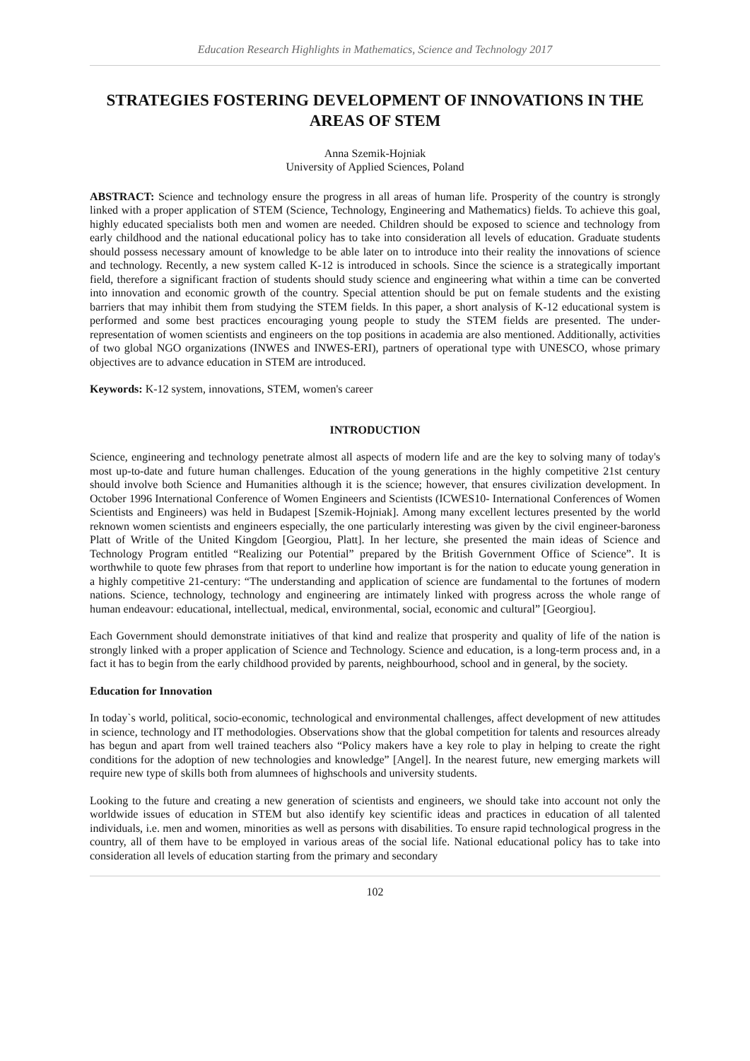Education Research Highlights in Mathematics, Science and Technology 2017
STRATEGIES FOSTERING DEVELOPMENT OF INNOVATIONS IN THE AREAS OF STEM
Anna Szemik-Hojniak
University of Applied Sciences, Poland
ABSTRACT: Science and technology ensure the progress in all areas of human life. Prosperity of the country is strongly linked with a proper application of STEM (Science, Technology, Engineering and Mathematics) fields. To achieve this goal, highly educated specialists both men and women are needed. Children should be exposed to science and technology from early childhood and the national educational policy has to take into consideration all levels of education. Graduate students should possess necessary amount of knowledge to be able later on to introduce into their reality the innovations of science and technology. Recently, a new system called K-12 is introduced in schools. Since the science is a strategically important field, therefore a significant fraction of students should study science and engineering what within a time can be converted into innovation and economic growth of the country. Special attention should be put on female students and the existing barriers that may inhibit them from studying the STEM fields. In this paper, a short analysis of K-12 educational system is performed and some best practices encouraging young people to study the STEM fields are presented. The under-representation of women scientists and engineers on the top positions in academia are also mentioned. Additionally, activities of two global NGO organizations (INWES and INWES-ERI), partners of operational type with UNESCO, whose primary objectives are to advance education in STEM are introduced.
Keywords: K-12 system, innovations, STEM, women's career
INTRODUCTION
Science, engineering and technology penetrate almost all aspects of modern life and are the key to solving many of today's most up-to-date and future human challenges. Education of the young generations in the highly competitive 21st century should involve both Science and Humanities although it is the science; however, that ensures civilization development. In October 1996 International Conference of Women Engineers and Scientists (ICWES10- International Conferences of Women Scientists and Engineers) was held in Budapest [Szemik-Hojniak]. Among many excellent lectures presented by the world reknown women scientists and engineers especially, the one particularly interesting was given by the civil engineer-baroness Platt of Writle of the United Kingdom [Georgiou, Platt]. In her lecture, she presented the main ideas of Science and Technology Program entitled “Realizing our Potential” prepared by the British Government Office of Science”. It is worthwhile to quote few phrases from that report to underline how important is for the nation to educate young generation in a highly competitive 21-century: “The understanding and application of science are fundamental to the fortunes of modern nations. Science, technology, technology and engineering are intimately linked with progress across the whole range of human endeavour: educational, intellectual, medical, environmental, social, economic and cultural” [Georgiou].
Each Government should demonstrate initiatives of that kind and realize that prosperity and quality of life of the nation is strongly linked with a proper application of Science and Technology. Science and education, is a long-term process and, in a fact it has to begin from the early childhood provided by parents, neighbourhood, school and in general, by the society.
Education for Innovation
In today`s world, political, socio-economic, technological and environmental challenges, affect development of new attitudes in science, technology and IT methodologies. Observations show that the global competition for talents and resources already has begun and apart from well trained teachers also “Policy makers have a key role to play in helping to create the right conditions for the adoption of new technologies and knowledge” [Angel]. In the nearest future, new emerging markets will require new type of skills both from alumnees of highschools and university students.
Looking to the future and creating a new generation of scientists and engineers, we should take into account not only the worldwide issues of education in STEM but also identify key scientific ideas and practices in education of all talented individuals, i.e. men and women, minorities as well as persons with disabilities. To ensure rapid technological progress in the country, all of them have to be employed in various areas of the social life. National educational policy has to take into consideration all levels of education starting from the primary and secondary
102